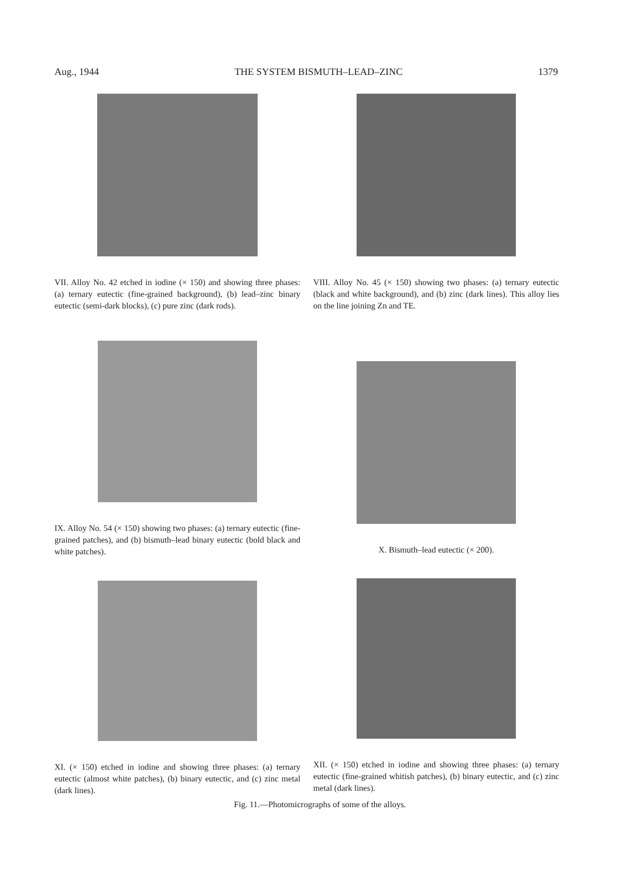Aug., 1944 THE SYSTEM BISMUTH–LEAD–ZINC 1379
VII. Alloy No. 42 etched in iodine (× 150) and showing three phases: (a) ternary eutectic (fine-grained background), (b) lead–zinc binary eutectic (semi-dark blocks), (c) pure zinc (dark rods).
VIII. Alloy No. 45 (× 150) showing two phases: (a) ternary eutectic (black and white background), and (b) zinc (dark lines). This alloy lies on the line joining Zn and TE.
IX. Alloy No. 54 (× 150) showing two phases: (a) ternary eutectic (fine-grained patches), and (b) bismuth–lead binary eutectic (bold black and white patches).
X. Bismuth–lead eutectic (× 200).
XI. (× 150) etched in iodine and showing three phases: (a) ternary eutectic (almost white patches), (b) binary eutectic, and (c) zinc metal (dark lines).
XII. (× 150) etched in iodine and showing three phases: (a) ternary eutectic (fine-grained whitish patches), (b) binary eutectic, and (c) zinc metal (dark lines).
Fig. 11.—Photomicrographs of some of the alloys.